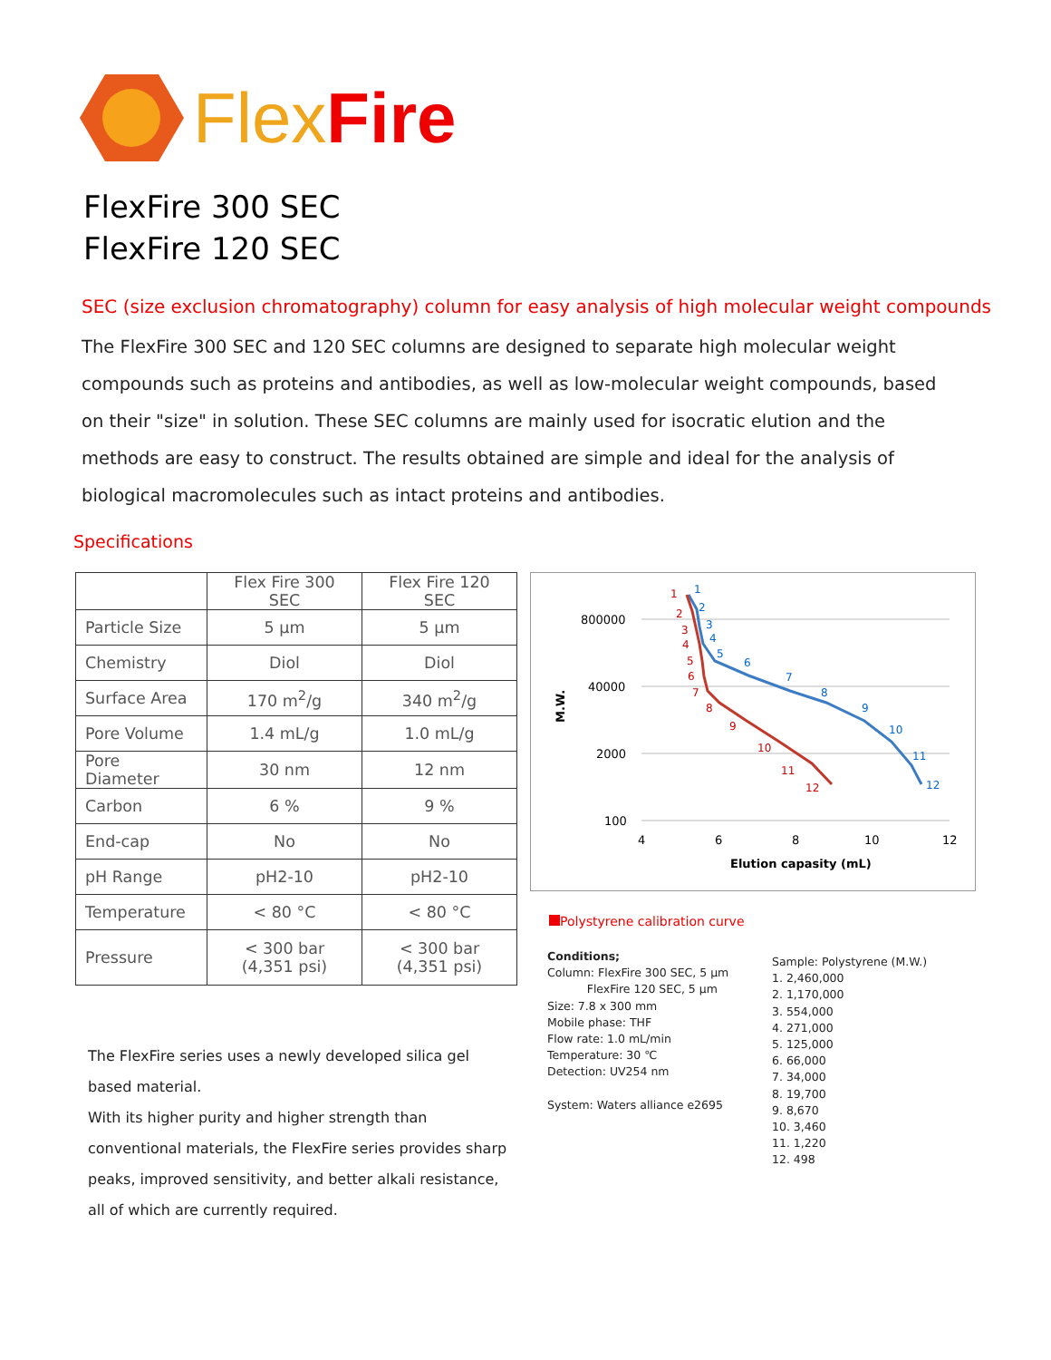Flex Fire
FlexFire 300 SEC
FlexFire 120 SEC
SEC (size exclusion chromatography) column for easy analysis of high molecular weight compounds
The FlexFire 300 SEC and 120 SEC columns are designed to separate high molecular weight compounds such as proteins and antibodies, as well as low-molecular weight compounds, based on their "size" in solution. These SEC columns are mainly used for isocratic elution and the methods are easy to construct. The results obtained are simple and ideal for the analysis of biological macromolecules such as intact proteins and antibodies.
Specifications
| | Flex Fire 300 SEC | Flex Fire 120 SEC |
| Particle Size | 5 µm | 5 µm |
| Chemistry | Diol | Diol |
| Surface Area | 170 m<sup>2</sup>/g | 340 m<sup>2</sup>/g |
| Pore Volume | 1.4 mL/g | 1.0 mL/g |
| Pore Diameter | 30 nm | 12 nm |
| Carbon | 6 % | 9 % |
| End-cap | No | No |
| pH Range | pH2-10 | pH2-10 |
| Temperature | < 80 °C | < 80 °C |
| Pressure | < 300 bar (4,351 psi) | < 300 bar (4,351 psi) |
The FlexFire series uses a newly developed silica gel based material.
With its higher purity and higher strength than conventional materials, the FlexFire series provides sharp peaks, improved sensitivity, and better alkali resistance, all of which are currently required.
800000
40000
2000
100
4
6
8
10
12
Elution capasity (mL)
M.W.
1
2
3
4
5
6
7
8
9
10
11
12
1
2
3
4
5
6
7
8
9
10
11
12
Polystyrene calibration curve
Conditions;
Column: FlexFire 300 SEC, 5 µm
FlexFire 120 SEC, 5 µm
Size: 7.8 x 300 mm
Mobile phase: THF
Flow rate: 1.0 mL/min
Temperature: 30 ℃
Detection: UV254 nm
System: Waters alliance e2695
Sample: Polystyrene (M.W.)
1. 2,460,000
2. 1,170,000
3. 554,000
4. 271,000
5. 125,000
6. 66,000
7. 34,000
8. 19,700
9. 8,670
10. 3,460
11. 1,220
12. 498